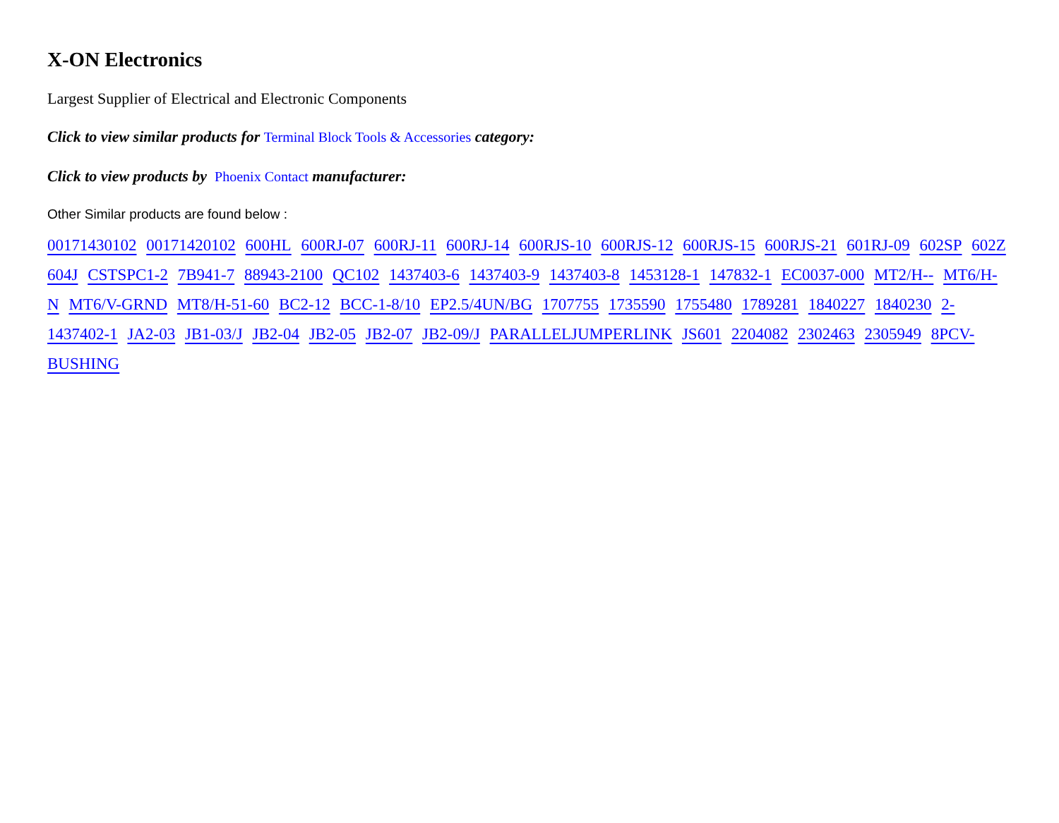X-ON Electronics
Largest Supplier of Electrical and Electronic Components
Click to view similar products for Terminal Block Tools & Accessories category:
Click to view products by Phoenix Contact manufacturer:
Other Similar products are found below :
00171430102 00171420102 600HL 600RJ-07 600RJ-11 600RJ-14 600RJS-10 600RJS-12 600RJS-15 600RJS-21 601RJ-09 602SP 602Z 604J CSTSPC1-2 7B941-7 88943-2100 QC102 1437403-6 1437403-9 1437403-8 1453128-1 147832-1 EC0037-000 MT2/H-- MT6/H-N MT6/V-GRND MT8/H-51-60 BC2-12 BCC-1-8/10 EP2.5/4UN/BG 1707755 1735590 1755480 1789281 1840227 1840230 2-1437402-1 JA2-03 JB1-03/J JB2-04 JB2-05 JB2-07 JB2-09/J PARALLELJUMPERLINK JS601 2204082 2302463 2305949 8PCV-BUSHING